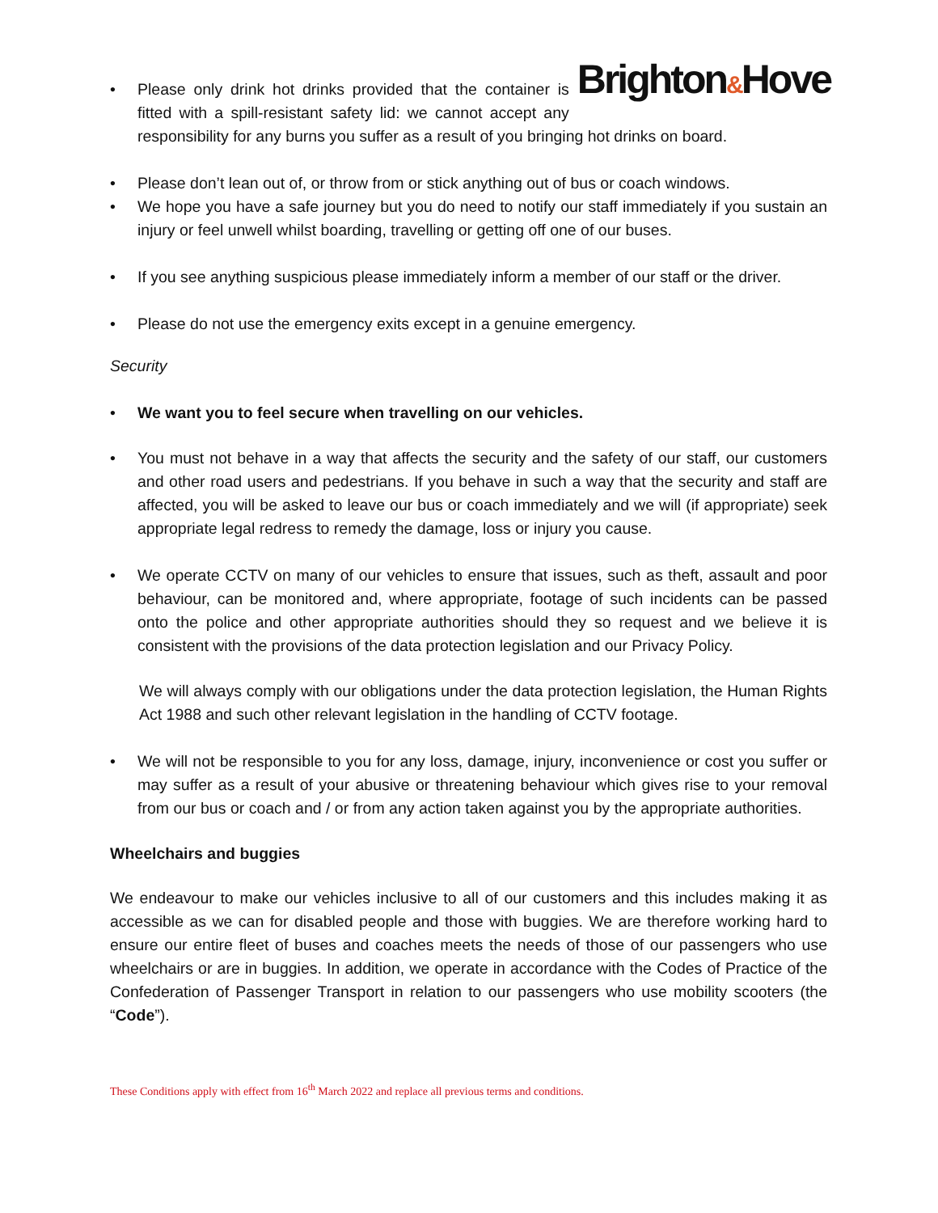Brighton&Hove
• Please only drink hot drinks provided that the container is fitted with a spill-resistant safety lid: we cannot accept any responsibility for any burns you suffer as a result of you bringing hot drinks on board.
• Please don’t lean out of, or throw from or stick anything out of bus or coach windows.
• We hope you have a safe journey but you do need to notify our staff immediately if you sustain an injury or feel unwell whilst boarding, travelling or getting off one of our buses.
• If you see anything suspicious please immediately inform a member of our staff or the driver.
• Please do not use the emergency exits except in a genuine emergency.
Security
• We want you to feel secure when travelling on our vehicles.
• You must not behave in a way that affects the security and the safety of our staff, our customers and other road users and pedestrians. If you behave in such a way that the security and staff are affected, you will be asked to leave our bus or coach immediately and we will (if appropriate) seek appropriate legal redress to remedy the damage, loss or injury you cause.
• We operate CCTV on many of our vehicles to ensure that issues, such as theft, assault and poor behaviour, can be monitored and, where appropriate, footage of such incidents can be passed onto the police and other appropriate authorities should they so request and we believe it is consistent with the provisions of the data protection legislation and our Privacy Policy.
We will always comply with our obligations under the data protection legislation, the Human Rights Act 1988 and such other relevant legislation in the handling of CCTV footage.
• We will not be responsible to you for any loss, damage, injury, inconvenience or cost you suffer or may suffer as a result of your abusive or threatening behaviour which gives rise to your removal from our bus or coach and / or from any action taken against you by the appropriate authorities.
Wheelchairs and buggies
We endeavour to make our vehicles inclusive to all of our customers and this includes making it as accessible as we can for disabled people and those with buggies. We are therefore working hard to ensure our entire fleet of buses and coaches meets the needs of those of our passengers who use wheelchairs or are in buggies. In addition, we operate in accordance with the Codes of Practice of the Confederation of Passenger Transport in relation to our passengers who use mobility scooters (the “Code”).
These Conditions apply with effect from 16<sup>th</sup> March 2022 and replace all previous terms and conditions.